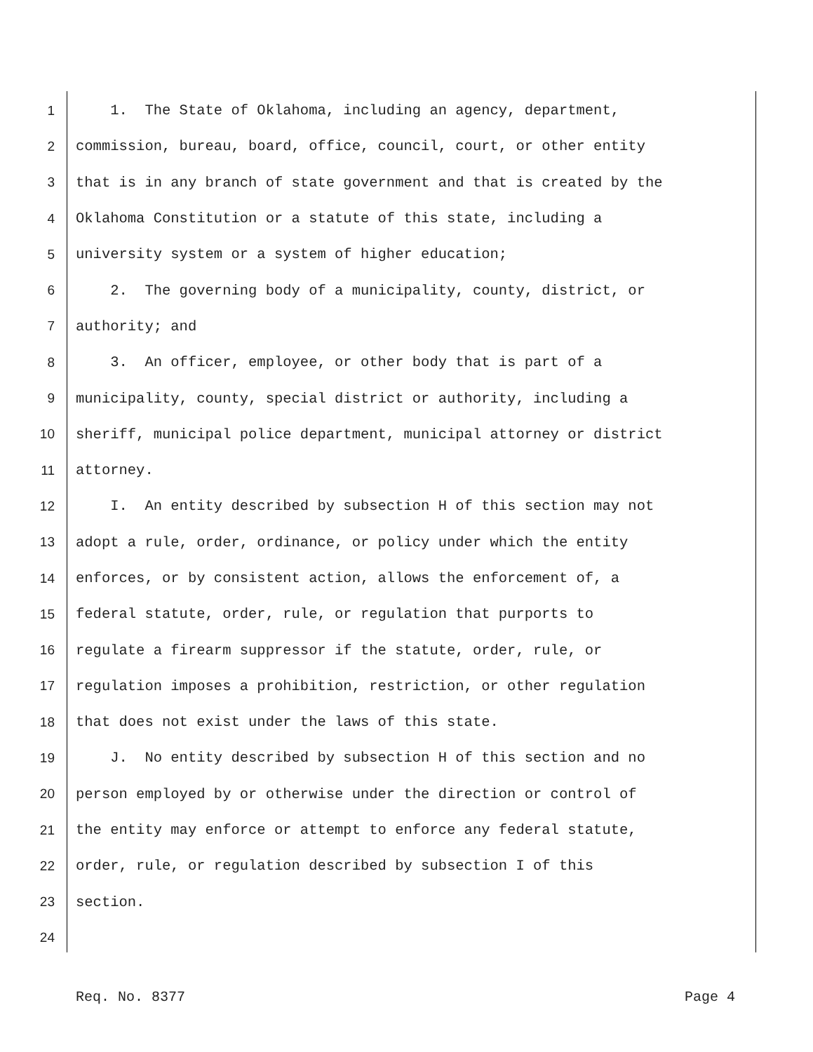1 1. The State of Oklahoma, including an agency, department,
2 commission, bureau, board, office, council, court, or other entity
3 that is in any branch of state government and that is created by the
4 Oklahoma Constitution or a statute of this state, including a
5 university system or a system of higher education;
6 2. The governing body of a municipality, county, district, or
7 authority; and
8 3. An officer, employee, or other body that is part of a
9 municipality, county, special district or authority, including a
10 sheriff, municipal police department, municipal attorney or district
11 attorney.
12 I. An entity described by subsection H of this section may not
13 adopt a rule, order, ordinance, or policy under which the entity
14 enforces, or by consistent action, allows the enforcement of, a
15 federal statute, order, rule, or regulation that purports to
16 regulate a firearm suppressor if the statute, order, rule, or
17 regulation imposes a prohibition, restriction, or other regulation
18 that does not exist under the laws of this state.
19 J. No entity described by subsection H of this section and no
20 person employed by or otherwise under the direction or control of
21 the entity may enforce or attempt to enforce any federal statute,
22 order, rule, or regulation described by subsection I of this
23 section.
24
Req. No. 8377 Page 4